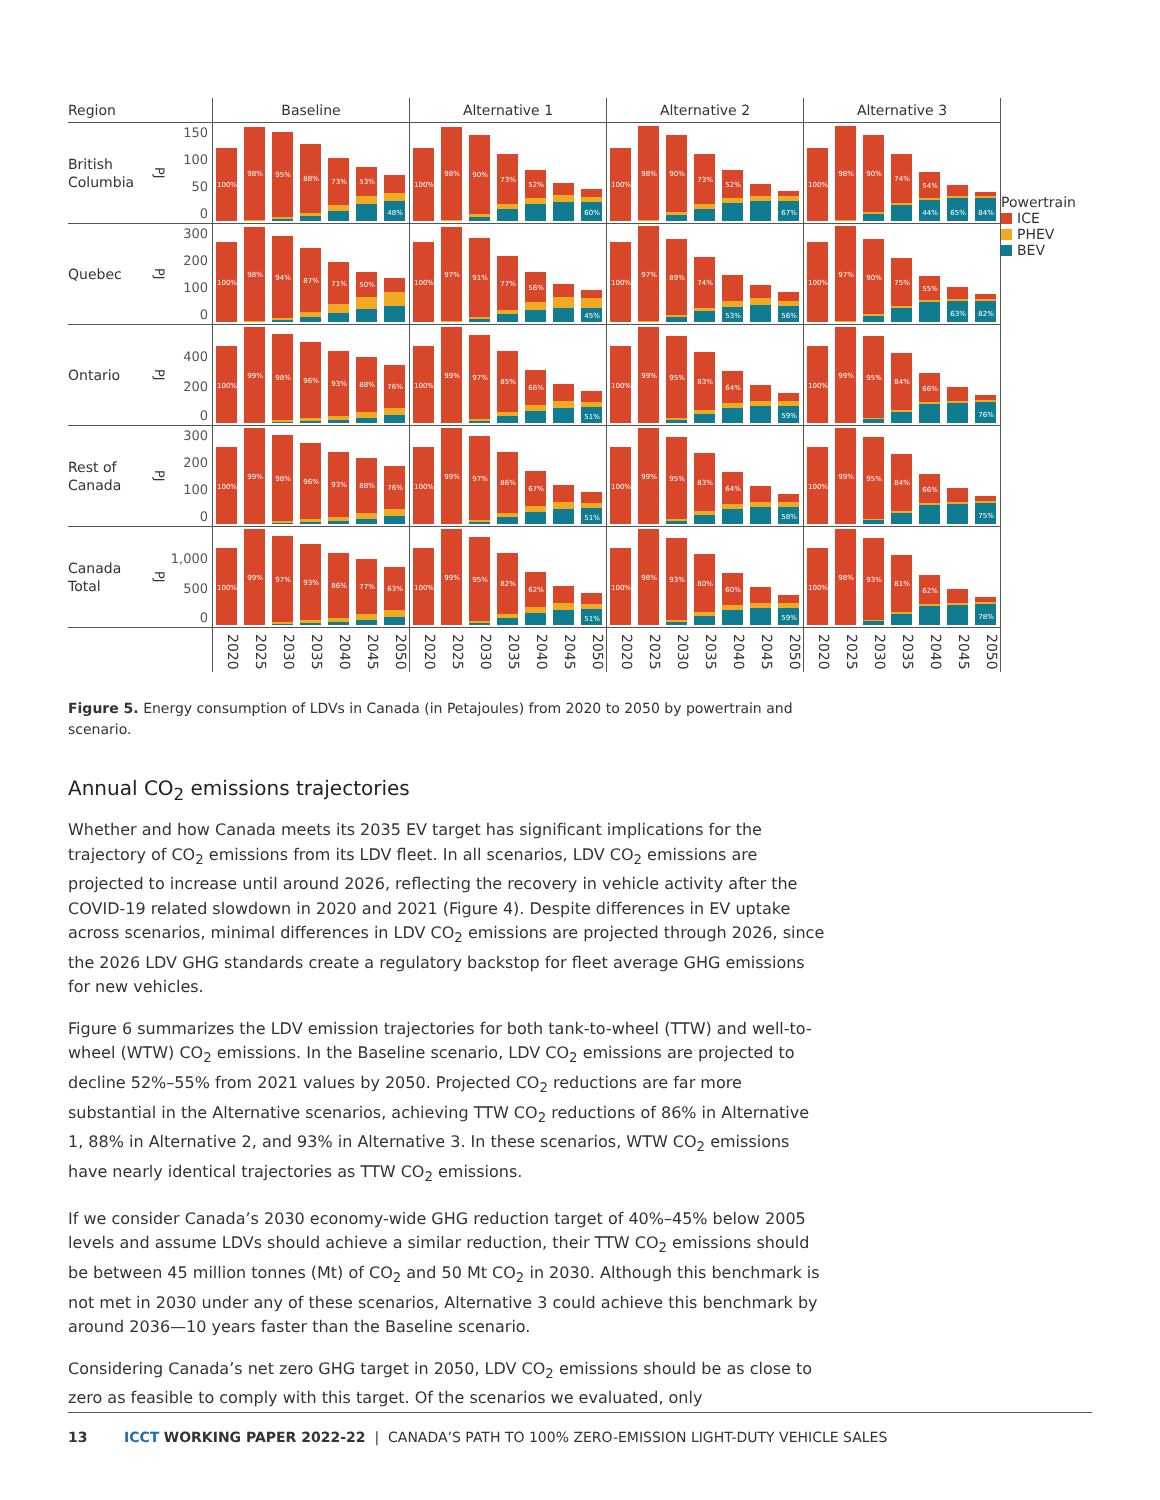| Region | | | Baseline | Alternative 1 | Alternative 2 | Alternative 3 | Powertrain ICE PHEV BEV |
| British Columbia | PJ | 150 100 50 0 | 100% 98% 95% 88% 73% 53% 48% | 100% 98% 90% 73% 52% 60% | 100% 98% 90% 73% 52% 67% | 100% 98% 90% 74% 54% 44% 65% 84% | |
| Quebec | PJ | 300 200 100 0 | 100% 98% 94% 87% 71% 50% | 100% 97% 91% 77% 56% 45% | 100% 97% 89% 74% 53% 56% | 100% 97% 90% 75% 55% 63% 82% | |
| Ontario | PJ | 400 200 0 | 100% 99% 98% 96% 93% 88% 76% | 100% 99% 97% 85% 66% 51% | 100% 99% 95% 83% 64% 59% | 100% 99% 95% 84% 66% 76% | |
| Rest of Canada | PJ | 300 200 100 0 | 100% 99% 98% 96% 93% 88% 76% | 100% 99% 97% 86% 67% 51% | 100% 99% 95% 83% 64% 58% | 100% 99% 95% 84% 66% 75% | |
| Canada Total | PJ | 1,000 500 0 | 100% 99% 97% 93% 86% 77% 63% | 100% 99% 95% 82% 62% 51% | 100% 98% 93% 80% 60% 59% | 100% 98% 93% 81% 62% 78% | |
| | | | 2020 2025 2030 2035 2040 2045 2050 | 2020 2025 2030 2035 2040 2045 2050 | 2020 2025 2030 2035 2040 2045 2050 | 2020 2025 2030 2035 2040 2045 2050 | |
Figure 5. Energy consumption of LDVs in Canada (in Petajoules) from 2020 to 2050 by powertrain and scenario.
Annual CO<sub>2</sub> emissions trajectories
Whether and how Canada meets its 2035 EV target has significant implications for the trajectory of CO<sub>2</sub> emissions from its LDV fleet. In all scenarios, LDV CO<sub>2</sub> emissions are projected to increase until around 2026, reflecting the recovery in vehicle activity after the COVID-19 related slowdown in 2020 and 2021 (Figure 4). Despite differences in EV uptake across scenarios, minimal differences in LDV CO<sub>2</sub> emissions are projected through 2026, since the 2026 LDV GHG standards create a regulatory backstop for fleet average GHG emissions for new vehicles.
Figure 6 summarizes the LDV emission trajectories for both tank-to-wheel (TTW) and well-to-wheel (WTW) CO<sub>2</sub> emissions. In the Baseline scenario, LDV CO<sub>2</sub> emissions are projected to decline 52%–55% from 2021 values by 2050. Projected CO<sub>2</sub> reductions are far more substantial in the Alternative scenarios, achieving TTW CO<sub>2</sub> reductions of 86% in Alternative 1, 88% in Alternative 2, and 93% in Alternative 3. In these scenarios, WTW CO<sub>2</sub> emissions have nearly identical trajectories as TTW CO<sub>2</sub> emissions.
If we consider Canada’s 2030 economy-wide GHG reduction target of 40%–45% below 2005 levels and assume LDVs should achieve a similar reduction, their TTW CO<sub>2</sub> emissions should be between 45 million tonnes (Mt) of CO<sub>2</sub> and 50 Mt CO<sub>2</sub> in 2030. Although this benchmark is not met in 2030 under any of these scenarios, Alternative 3 could achieve this benchmark by around 2036—10 years faster than the Baseline scenario.
Considering Canada’s net zero GHG target in 2050, LDV CO<sub>2</sub> emissions should be as close to zero as feasible to comply with this target. Of the scenarios we evaluated, only
13 ICCT WORKING PAPER 2022-22 | CANADA’S PATH TO 100% ZERO-EMISSION LIGHT-DUTY VEHICLE SALES